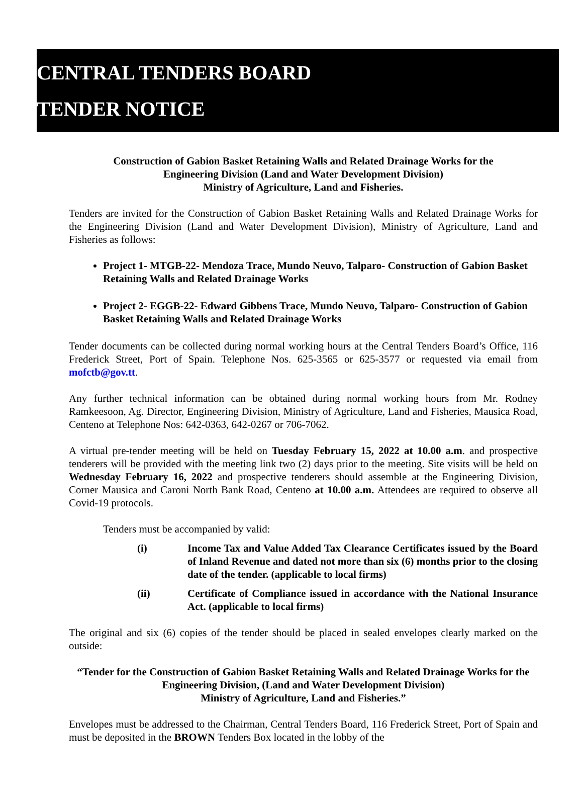CENTRAL TENDERS BOARD
TENDER NOTICE
Construction of Gabion Basket Retaining Walls and Related Drainage Works for the
Engineering Division (Land and Water Development Division)
Ministry of Agriculture, Land and Fisheries.
Tenders are invited for the Construction of Gabion Basket Retaining Walls and Related Drainage Works for the Engineering Division (Land and Water Development Division), Ministry of Agriculture, Land and Fisheries as follows:
Project 1- MTGB-22- Mendoza Trace, Mundo Neuvo, Talparo- Construction of Gabion Basket Retaining Walls and Related Drainage Works
Project 2- EGGB-22- Edward Gibbens Trace, Mundo Neuvo, Talparo- Construction of Gabion Basket Retaining Walls and Related Drainage Works
Tender documents can be collected during normal working hours at the Central Tenders Board’s Office, 116 Frederick Street, Port of Spain. Telephone Nos. 625-3565 or 625-3577 or requested via email from mofctb@gov.tt.
Any further technical information can be obtained during normal working hours from Mr. Rodney Ramkeesoon, Ag. Director, Engineering Division, Ministry of Agriculture, Land and Fisheries, Mausica Road, Centeno at Telephone Nos: 642-0363, 642-0267 or 706-7062.
A virtual pre-tender meeting will be held on Tuesday February 15, 2022 at 10.00 a.m. and prospective tenderers will be provided with the meeting link two (2) days prior to the meeting. Site visits will be held on Wednesday February 16, 2022 and prospective tenderers should assemble at the Engineering Division, Corner Mausica and Caroni North Bank Road, Centeno at 10.00 a.m. Attendees are required to observe all Covid-19 protocols.
Tenders must be accompanied by valid:
(i) Income Tax and Value Added Tax Clearance Certificates issued by the Board of Inland Revenue and dated not more than six (6) months prior to the closing date of the tender. (applicable to local firms)
(ii) Certificate of Compliance issued in accordance with the National Insurance Act. (applicable to local firms)
The original and six (6) copies of the tender should be placed in sealed envelopes clearly marked on the outside:
“Tender for the Construction of Gabion Basket Retaining Walls and Related Drainage Works for the Engineering Division, (Land and Water Development Division)
Ministry of Agriculture, Land and Fisheries.”
Envelopes must be addressed to the Chairman, Central Tenders Board, 116 Frederick Street, Port of Spain and must be deposited in the BROWN Tenders Box located in the lobby of the